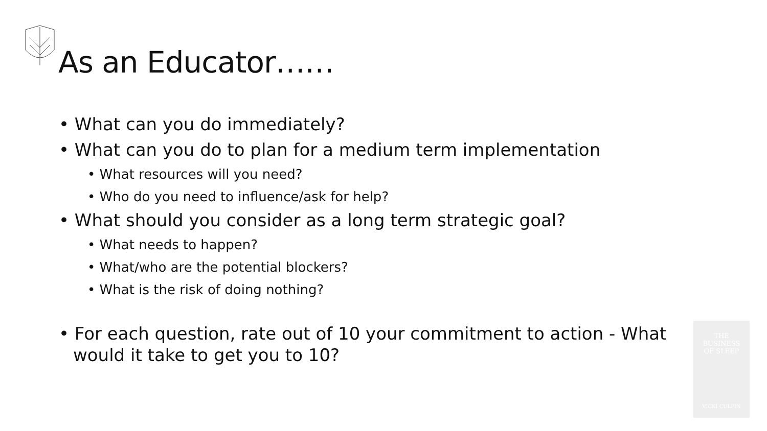As an Educator……
• What can you do immediately?
• What can you do to plan for a medium term implementation
• What resources will you need?
• Who do you need to influence/ask for help?
• What should you consider as a long term strategic goal?
• What needs to happen?
• What/who are the potential blockers?
• What is the risk of doing nothing?
• For each question, rate out of 10 your commitment to action - What would it take to get you to 10?
THE
BUSINESS
OF SLEEP
VICKI CULPIN